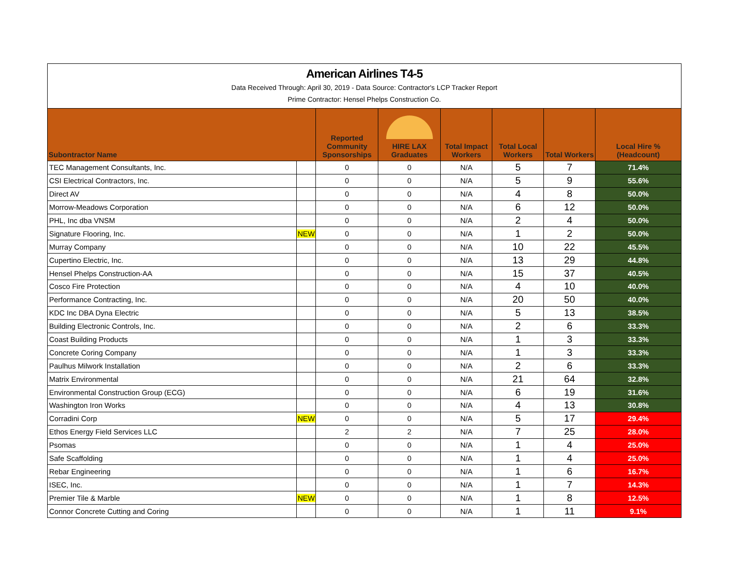American Airlines T4-5
Data Received Through: April 30, 2019 - Data Source: Contractor's LCP Tracker Report
Prime Contractor: Hensel Phelps Construction Co.
| Subontractor Name | | Reported Community Sponsorships | HIRE LAX Graduates | Total Impact Workers | Total Local Workers | Total Workers | Local Hire % (Headcount) |
| --- | --- | --- | --- | --- | --- | --- | --- |
| TEC Management Consultants, Inc. | | 0 | 0 | N/A | 5 | 7 | 71.4% |
| CSI Electrical Contractors, Inc. | | 0 | 0 | N/A | 5 | 9 | 55.6% |
| Direct AV | | 0 | 0 | N/A | 4 | 8 | 50.0% |
| Morrow-Meadows Corporation | | 0 | 0 | N/A | 6 | 12 | 50.0% |
| PHL, Inc dba VNSM | | 0 | 0 | N/A | 2 | 4 | 50.0% |
| Signature Flooring, Inc. | NEW | 0 | 0 | N/A | 1 | 2 | 50.0% |
| Murray Company | | 0 | 0 | N/A | 10 | 22 | 45.5% |
| Cupertino Electric, Inc. | | 0 | 0 | N/A | 13 | 29 | 44.8% |
| Hensel Phelps Construction-AA | | 0 | 0 | N/A | 15 | 37 | 40.5% |
| Cosco Fire Protection | | 0 | 0 | N/A | 4 | 10 | 40.0% |
| Performance Contracting, Inc. | | 0 | 0 | N/A | 20 | 50 | 40.0% |
| KDC Inc DBA Dyna Electric | | 0 | 0 | N/A | 5 | 13 | 38.5% |
| Building Electronic Controls, Inc. | | 0 | 0 | N/A | 2 | 6 | 33.3% |
| Coast Building Products | | 0 | 0 | N/A | 1 | 3 | 33.3% |
| Concrete Coring Company | | 0 | 0 | N/A | 1 | 3 | 33.3% |
| Paulhus Milwork Installation | | 0 | 0 | N/A | 2 | 6 | 33.3% |
| Matrix Environmental | | 0 | 0 | N/A | 21 | 64 | 32.8% |
| Environmental Construction Group (ECG) | | 0 | 0 | N/A | 6 | 19 | 31.6% |
| Washington Iron Works | | 0 | 0 | N/A | 4 | 13 | 30.8% |
| Corradini Corp | NEW | 0 | 0 | N/A | 5 | 17 | 29.4% |
| Ethos Energy Field Services LLC | | 2 | 2 | N/A | 7 | 25 | 28.0% |
| Psomas | | 0 | 0 | N/A | 1 | 4 | 25.0% |
| Safe Scaffolding | | 0 | 0 | N/A | 1 | 4 | 25.0% |
| Rebar Engineering | | 0 | 0 | N/A | 1 | 6 | 16.7% |
| ISEC, Inc. | | 0 | 0 | N/A | 1 | 7 | 14.3% |
| Premier Tile & Marble | NEW | 0 | 0 | N/A | 1 | 8 | 12.5% |
| Connor Concrete Cutting and Coring | | 0 | 0 | N/A | 1 | 11 | 9.1% |